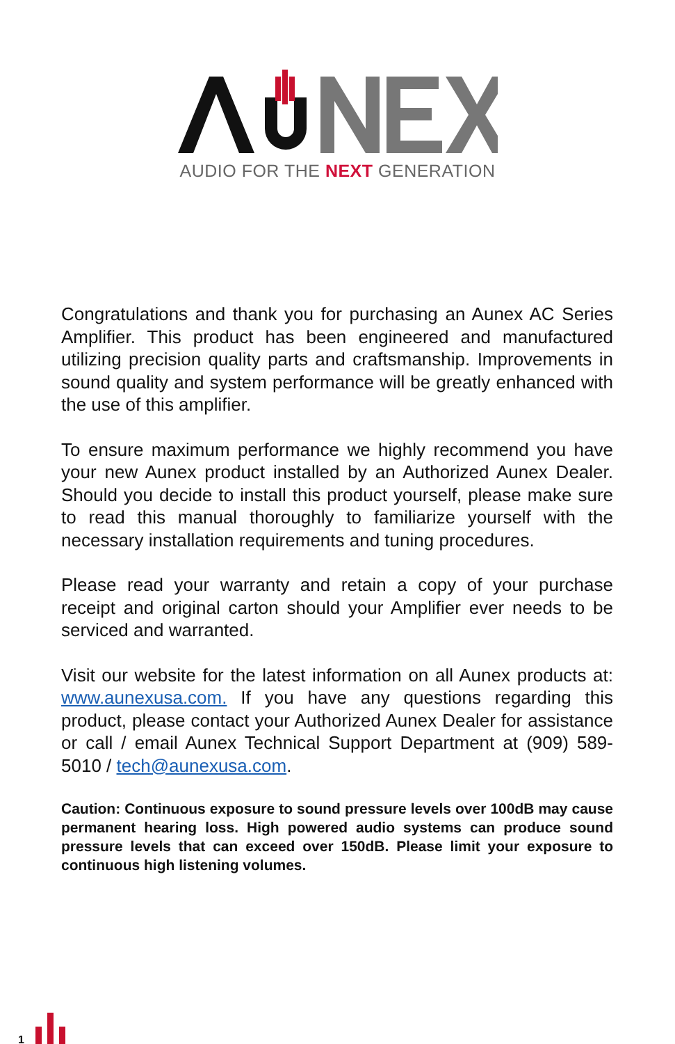AUDIO FOR THE NEXT GENERATION
Congratulations and thank you for purchasing an Aunex AC Series Amplifier. This product has been engineered and manufactured utilizing precision quality parts and craftsmanship. Improvements in sound quality and system performance will be greatly enhanced with the use of this amplifier.
To ensure maximum performance we highly recommend you have your new Aunex product installed by an Authorized Aunex Dealer. Should you decide to install this product yourself, please make sure to read this manual thoroughly to familiarize yourself with the necessary installation requirements and tuning procedures.
Please read your warranty and retain a copy of your purchase receipt and original carton should your Amplifier ever needs to be serviced and warranted.
Visit our website for the latest information on all Aunex products at: www.aunexusa.com. If you have any questions regarding this product, please contact your Authorized Aunex Dealer for assistance or call / email Aunex Technical Support Department at (909) 589-5010 / tech@aunexusa.com.
Caution: Continuous exposure to sound pressure levels over 100dB may cause permanent hearing loss. High powered audio systems can produce sound pressure levels that can exceed over 150dB. Please limit your exposure to continuous high listening volumes.
1